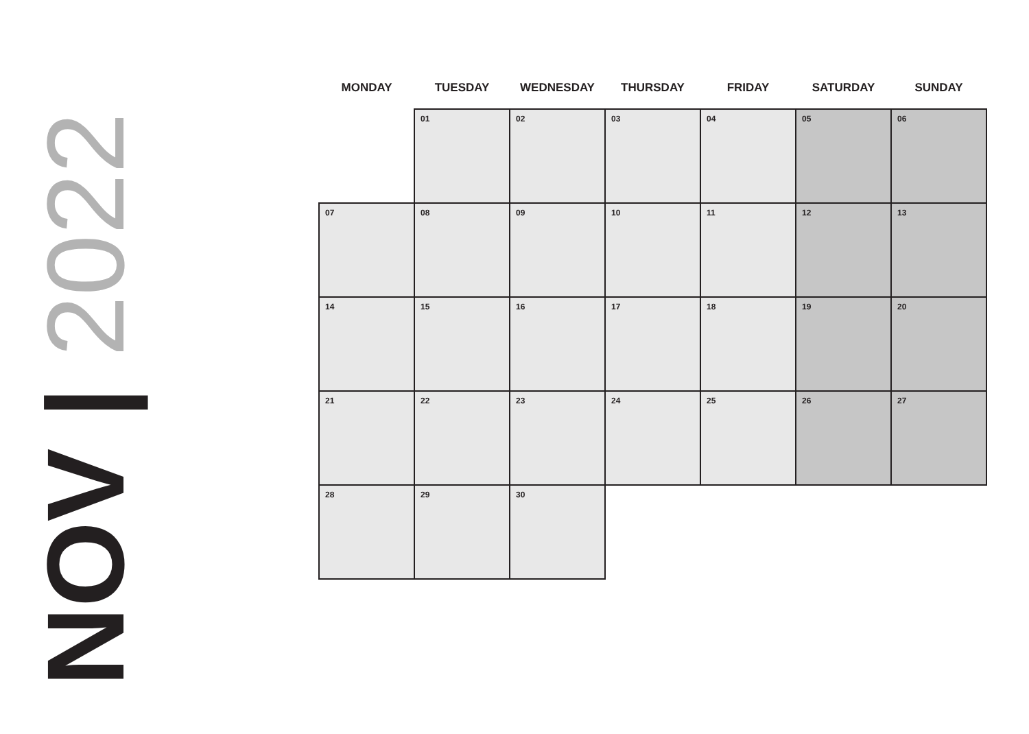NOV | 2022
| MONDAY | TUESDAY | WEDNESDAY | THURSDAY | FRIDAY | SATURDAY | SUNDAY |
| --- | --- | --- | --- | --- | --- | --- |
| | 01 | 02 | 03 | 04 | 05 | 06 |
| 07 | 08 | 09 | 10 | 11 | 12 | 13 |
| 14 | 15 | 16 | 17 | 18 | 19 | 20 |
| 21 | 22 | 23 | 24 | 25 | 26 | 27 |
| 28 | 29 | 30 | | | | |